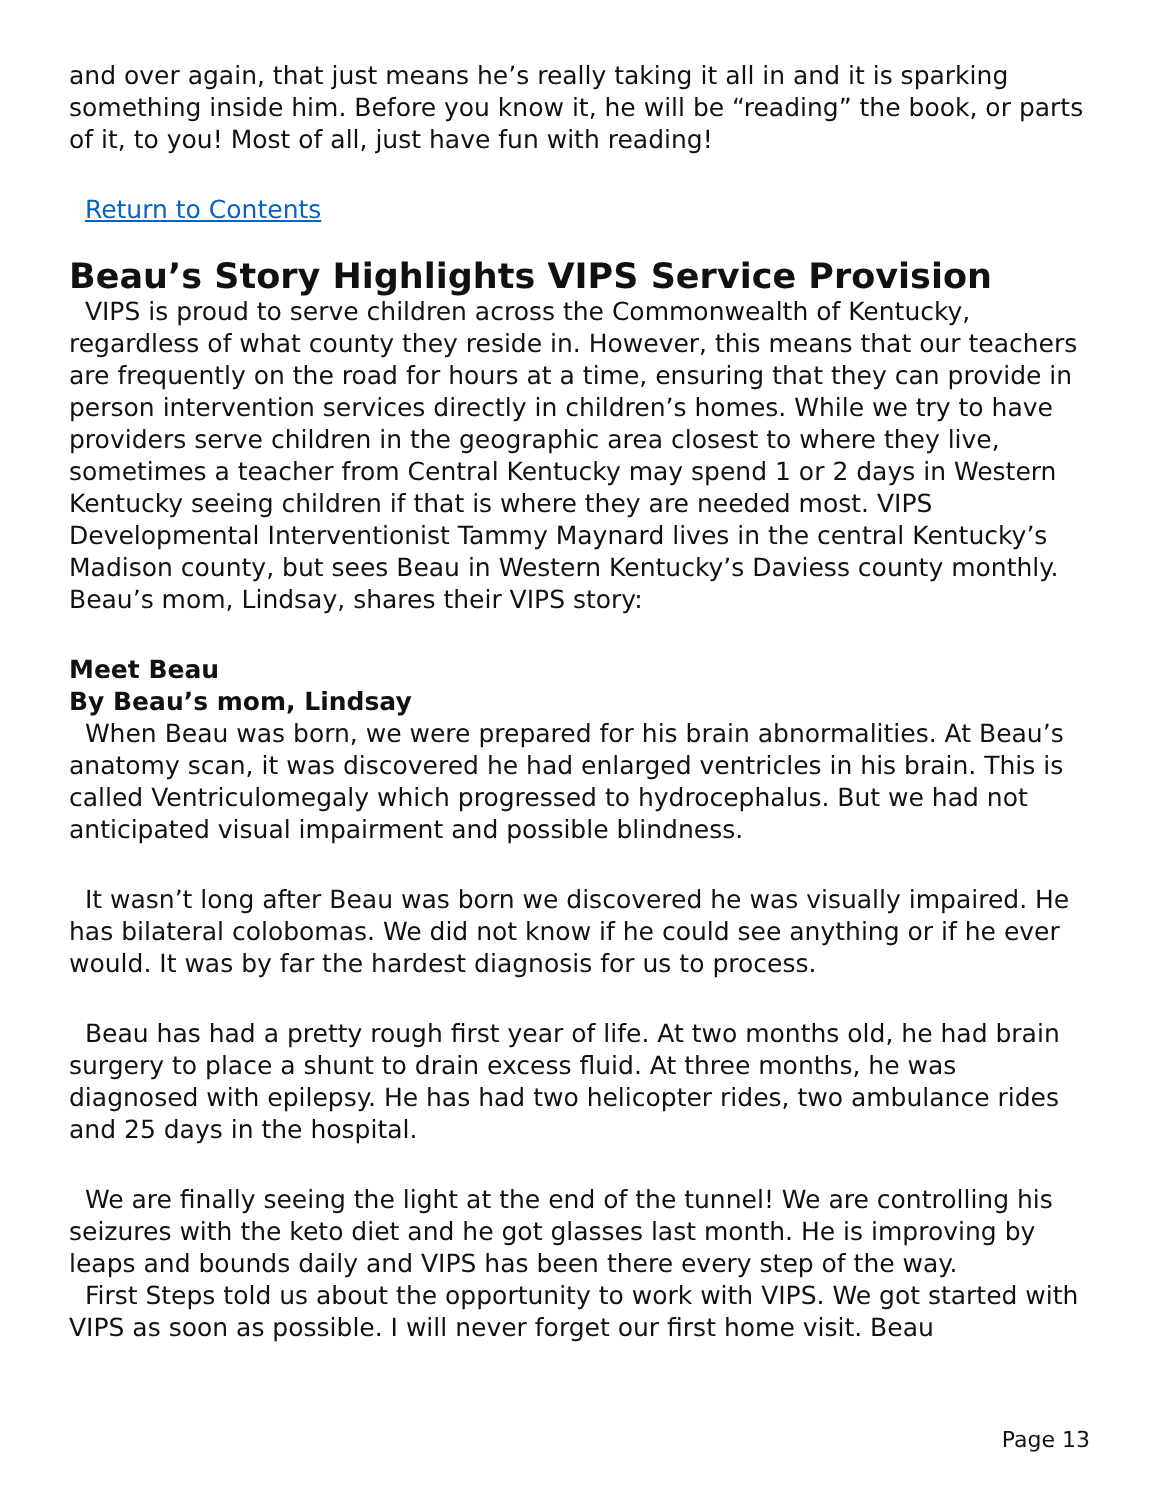and over again, that just means he’s really taking it all in and it is sparking something inside him. Before you know it, he will be “reading” the book, or parts of it, to you! Most of all, just have fun with reading!
Return to Contents
Beau’s Story Highlights VIPS Service Provision
VIPS is proud to serve children across the Commonwealth of Kentucky, regardless of what county they reside in. However, this means that our teachers are frequently on the road for hours at a time, ensuring that they can provide in person intervention services directly in children’s homes. While we try to have providers serve children in the geographic area closest to where they live, sometimes a teacher from Central Kentucky may spend 1 or 2 days in Western Kentucky seeing children if that is where they are needed most. VIPS Developmental Interventionist Tammy Maynard lives in the central Kentucky’s Madison county, but sees Beau in Western Kentucky’s Daviess county monthly. Beau’s mom, Lindsay, shares their VIPS story:
Meet Beau
By Beau’s mom, Lindsay
When Beau was born, we were prepared for his brain abnormalities. At Beau’s anatomy scan, it was discovered he had enlarged ventricles in his brain. This is called Ventriculomegaly which progressed to hydrocephalus. But we had not anticipated visual impairment and possible blindness.
It wasn’t long after Beau was born we discovered he was visually impaired. He has bilateral colobomas. We did not know if he could see anything or if he ever would. It was by far the hardest diagnosis for us to process.
Beau has had a pretty rough first year of life. At two months old, he had brain surgery to place a shunt to drain excess fluid. At three months, he was diagnosed with epilepsy. He has had two helicopter rides, two ambulance rides and 25 days in the hospital.
We are finally seeing the light at the end of the tunnel! We are controlling his seizures with the keto diet and he got glasses last month. He is improving by leaps and bounds daily and VIPS has been there every step of the way.
First Steps told us about the opportunity to work with VIPS. We got started with VIPS as soon as possible. I will never forget our first home visit. Beau
Page 13